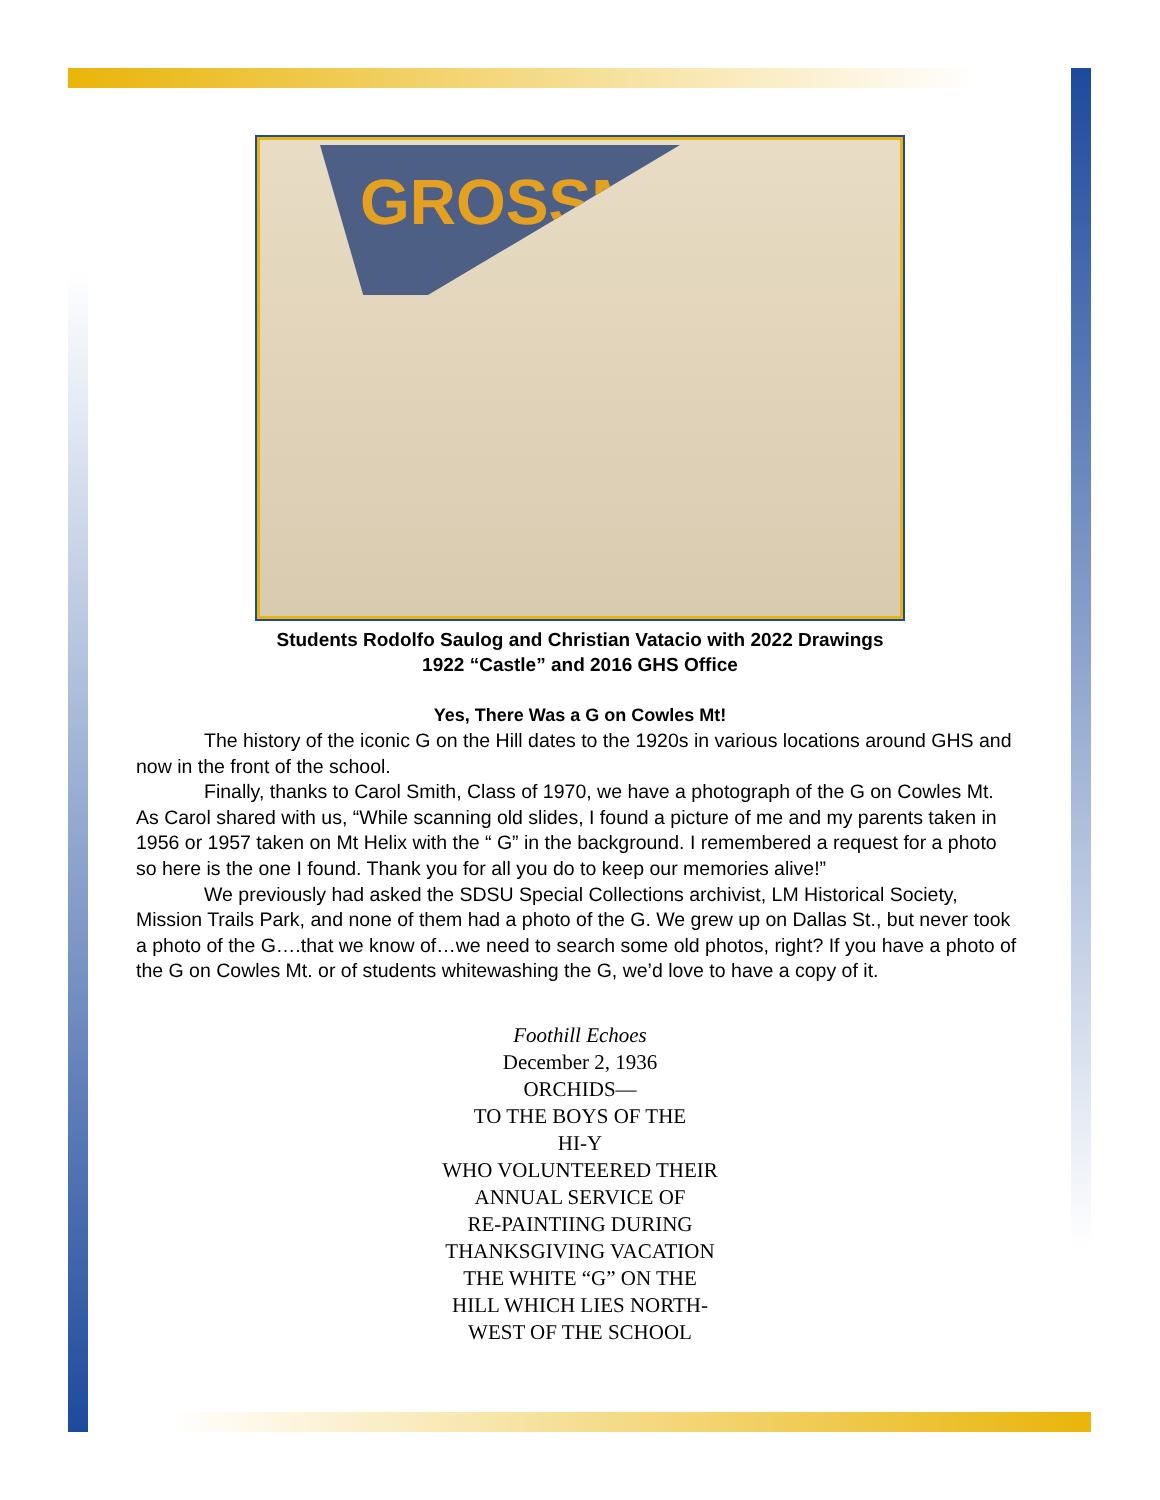GROSSMONT
Students Rodolfo Saulog and Christian Vatacio with 2022 Drawings
1922 “Castle” and 2016 GHS Office
Yes, There Was a G on Cowles Mt!
The history of the iconic G on the Hill dates to the 1920s in various locations around GHS and now in the front of the school.
Finally, thanks to Carol Smith, Class of 1970, we have a photograph of the G on Cowles Mt. As Carol shared with us, “While scanning old slides, I found a picture of me and my parents taken in 1956 or 1957 taken on Mt Helix with the “ G” in the background. I remembered a request for a photo so here is the one I found. Thank you for all you do to keep our memories alive!”
We previously had asked the SDSU Special Collections archivist, LM Historical Society, Mission Trails Park, and none of them had a photo of the G. We grew up on Dallas St., but never took a photo of the G….that we know of…we need to search some old photos, right? If you have a photo of the G on Cowles Mt. or of students whitewashing the G, we’d love to have a copy of it.
Foothill Echoes
December 2, 1936
ORCHIDS—
TO THE BOYS OF THE
HI-Y
WHO VOLUNTEERED THEIR
ANNUAL SERVICE OF
RE-PAINTIING DURING
THANKSGIVING VACATION
THE WHITE “G” ON THE
HILL WHICH LIES NORTH-
WEST OF THE SCHOOL